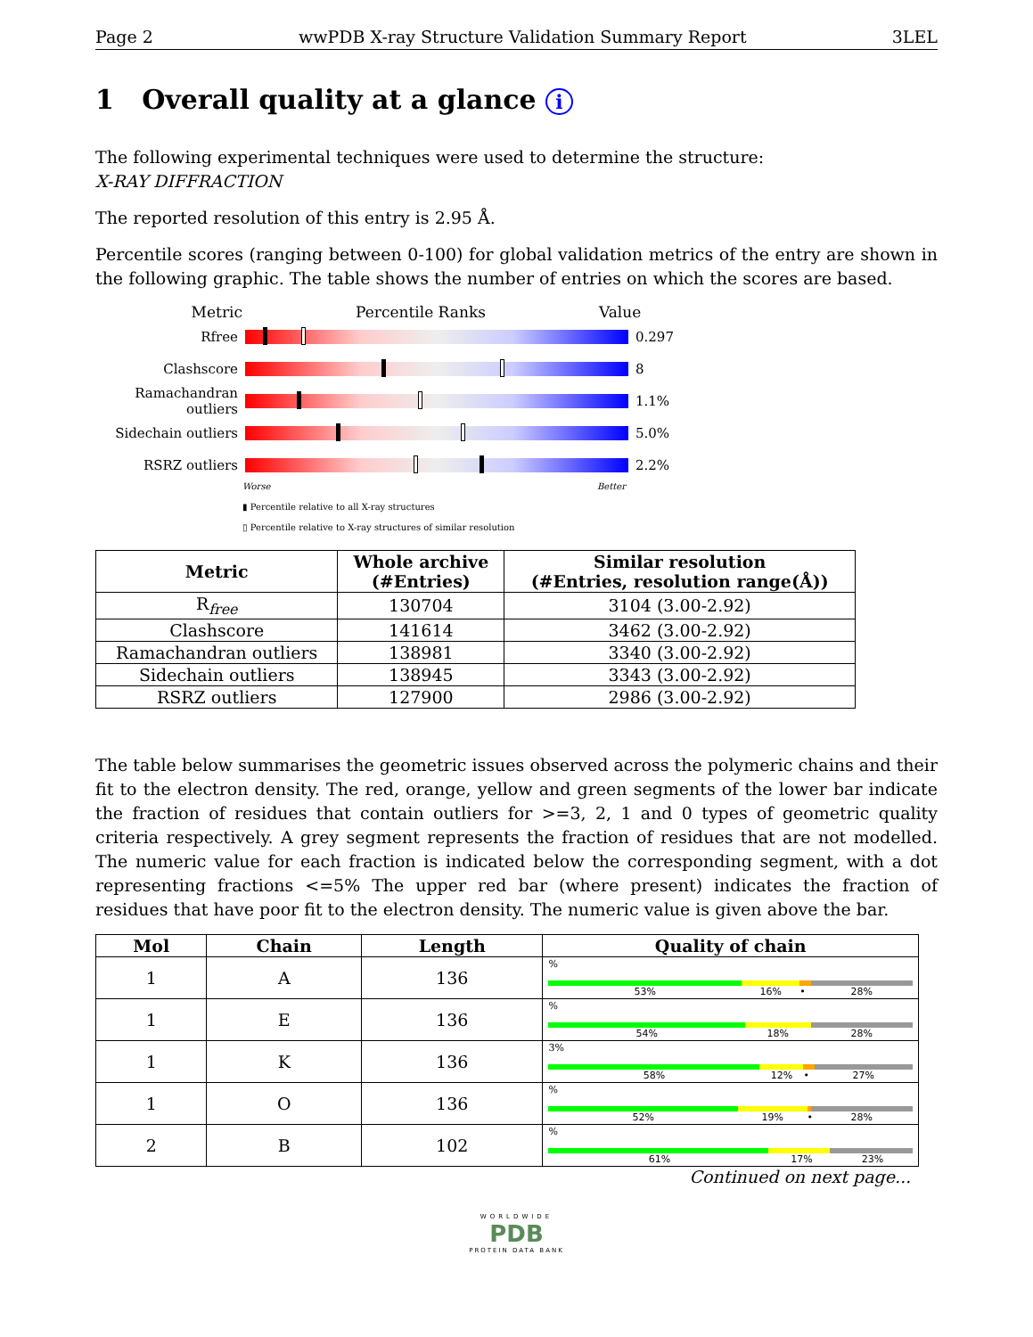Page 2 wwPDB X-ray Structure Validation Summary Report 3LEL
1 Overall quality at a glance i
The following experimental techniques were used to determine the structure:
X-RAY DIFFRACTION
The reported resolution of this entry is 2.95 Å.
Percentile scores (ranging between 0-100) for global validation metrics of the entry are shown in the following graphic. The table shows the number of entries on which the scores are based.
Metric Percentile Ranks Value
Rfree 0.297
Clashscore 8
Ramachandran outliers
1.1%
Sidechain outliers
5.0%
RSRZ outliers 2.2%
Worse Better
▮ Percentile relative to all X-ray structures
▯ Percentile relative to X-ray structures of similar resolution
| Metric | Whole archive (#Entries) | Similar resolution (#Entries, resolution range(Å)) |
| --- | --- | --- |
| R<sub>free</sub> | 130704 | 3104 (3.00-2.92) |
| Clashscore | 141614 | 3462 (3.00-2.92) |
| Ramachandran outliers | 138981 | 3340 (3.00-2.92) |
| Sidechain outliers | 138945 | 3343 (3.00-2.92) |
| RSRZ outliers | 127900 | 2986 (3.00-2.92) |
The table below summarises the geometric issues observed across the polymeric chains and their fit to the electron density. The red, orange, yellow and green segments of the lower bar indicate the fraction of residues that contain outliers for >=3, 2, 1 and 0 types of geometric quality criteria respectively. A grey segment represents the fraction of residues that are not modelled. The numeric value for each fraction is indicated below the corresponding segment, with a dot representing fractions <=5% The upper red bar (where present) indicates the fraction of residues that have poor fit to the electron density. The numeric value is given above the bar.
| Mol | Chain | Length | Quality of chain |
| --- | --- | --- | --- |
| 1 | A | 136 | % 53% 16% • 28% |
| 1 | E | 136 | % 54% 18% 28% |
| 1 | K | 136 | 3% 58% 12% • 27% |
| 1 | O | 136 | % 52% 19% • 28% |
| 2 | B | 102 | % 61% 17% 23% |
Continued on next page...
WORLDWIDE
PDB
PROTEIN DATA BANK